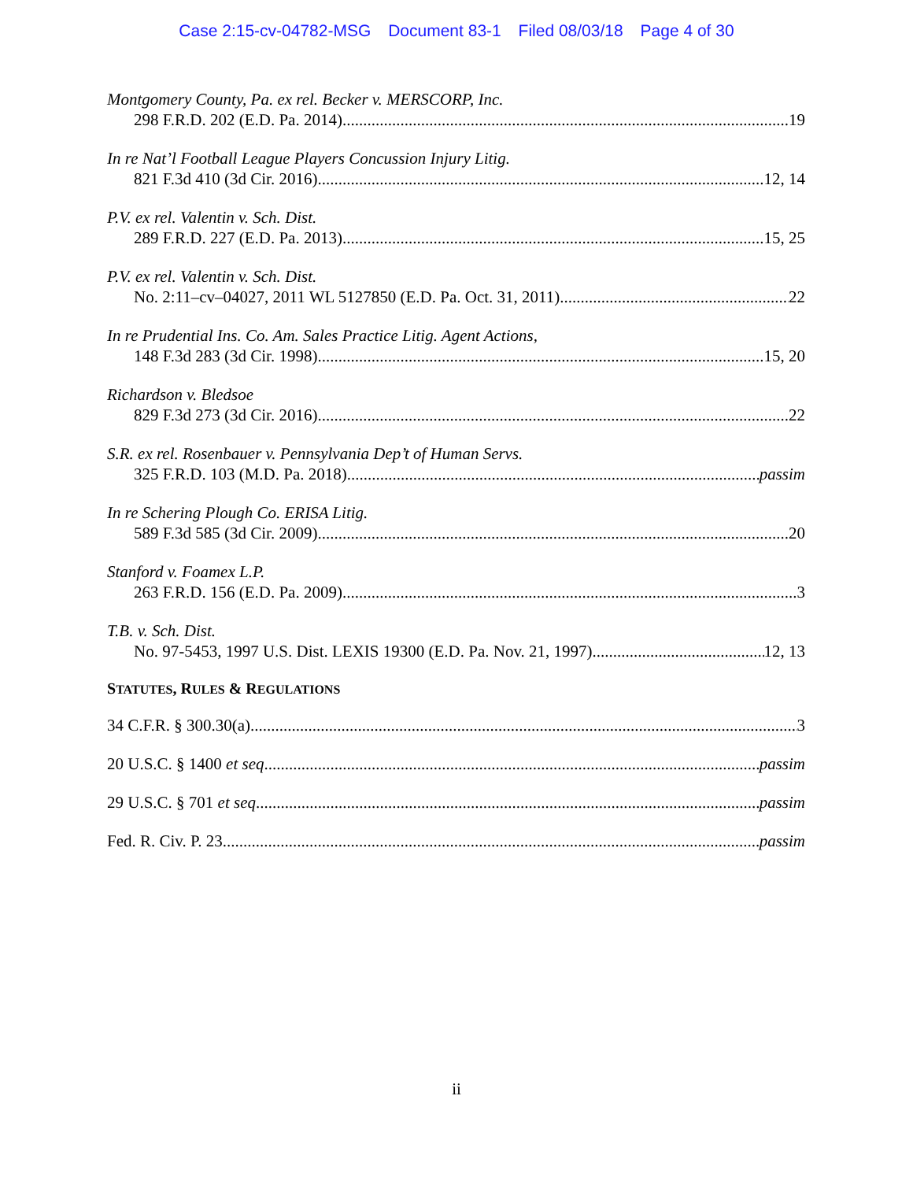Case 2:15-cv-04782-MSG Document 83-1 Filed 08/03/18 Page 4 of 30
Montgomery County, Pa. ex rel. Becker v. MERSCORP, Inc.
298 F.R.D. 202 (E.D. Pa. 2014) 19
In re Nat’l Football League Players Concussion Injury Litig.
821 F.3d 410 (3d Cir. 2016) 12, 14
P.V. ex rel. Valentin v. Sch. Dist.
289 F.R.D. 227 (E.D. Pa. 2013) 15, 25
P.V. ex rel. Valentin v. Sch. Dist.
No. 2:11–cv–04027, 2011 WL 5127850 (E.D. Pa. Oct. 31, 2011) 22
In re Prudential Ins. Co. Am. Sales Practice Litig. Agent Actions,
148 F.3d 283 (3d Cir. 1998) 15, 20
Richardson v. Bledsoe
829 F.3d 273 (3d Cir. 2016) 22
S.R. ex rel. Rosenbauer v. Pennsylvania Dep’t of Human Servs.
325 F.R.D. 103 (M.D. Pa. 2018) passim
In re Schering Plough Co. ERISA Litig.
589 F.3d 585 (3d Cir. 2009) 20
Stanford v. Foamex L.P.
263 F.R.D. 156 (E.D. Pa. 2009) 3
T.B. v. Sch. Dist.
No. 97-5453, 1997 U.S. Dist. LEXIS 19300 (E.D. Pa. Nov. 21, 1997) 12, 13
STATUTES, RULES & REGULATIONS
34 C.F.R. § 300.30(a) 3
20 U.S.C. § 1400 et seq passim
29 U.S.C. § 701 et seq. passim
Fed. R. Civ. P. 23 passim
ii